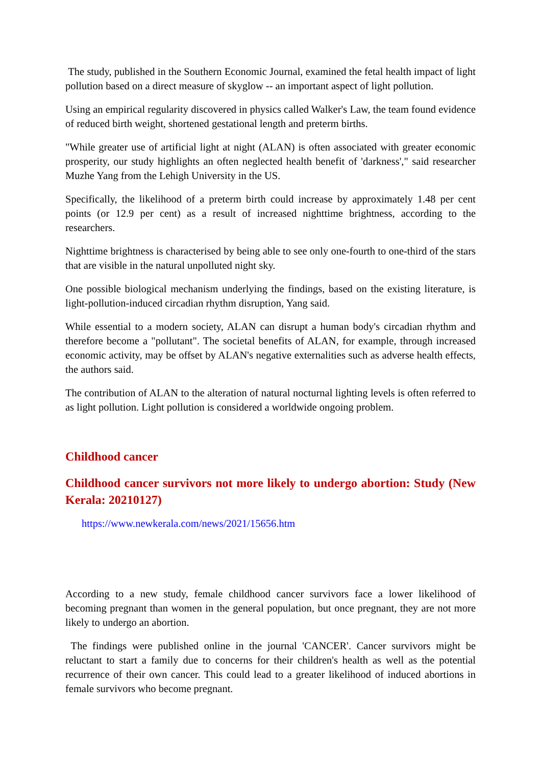The study, published in the Southern Economic Journal, examined the fetal health impact of light pollution based on a direct measure of skyglow -- an important aspect of light pollution.
Using an empirical regularity discovered in physics called Walker's Law, the team found evidence of reduced birth weight, shortened gestational length and preterm births.
"While greater use of artificial light at night (ALAN) is often associated with greater economic prosperity, our study highlights an often neglected health benefit of 'darkness'," said researcher Muzhe Yang from the Lehigh University in the US.
Specifically, the likelihood of a preterm birth could increase by approximately 1.48 per cent points (or 12.9 per cent) as a result of increased nighttime brightness, according to the researchers.
Nighttime brightness is characterised by being able to see only one-fourth to one-third of the stars that are visible in the natural unpolluted night sky.
One possible biological mechanism underlying the findings, based on the existing literature, is light-pollution-induced circadian rhythm disruption, Yang said.
While essential to a modern society, ALAN can disrupt a human body's circadian rhythm and therefore become a "pollutant". The societal benefits of ALAN, for example, through increased economic activity, may be offset by ALAN's negative externalities such as adverse health effects, the authors said.
The contribution of ALAN to the alteration of natural nocturnal lighting levels is often referred to as light pollution. Light pollution is considered a worldwide ongoing problem.
Childhood cancer
Childhood cancer survivors not more likely to undergo abortion: Study (New Kerala: 20210127)
https://www.newkerala.com/news/2021/15656.htm
According to a new study, female childhood cancer survivors face a lower likelihood of becoming pregnant than women in the general population, but once pregnant, they are not more likely to undergo an abortion.
The findings were published online in the journal 'CANCER'. Cancer survivors might be reluctant to start a family due to concerns for their children's health as well as the potential recurrence of their own cancer. This could lead to a greater likelihood of induced abortions in female survivors who become pregnant.